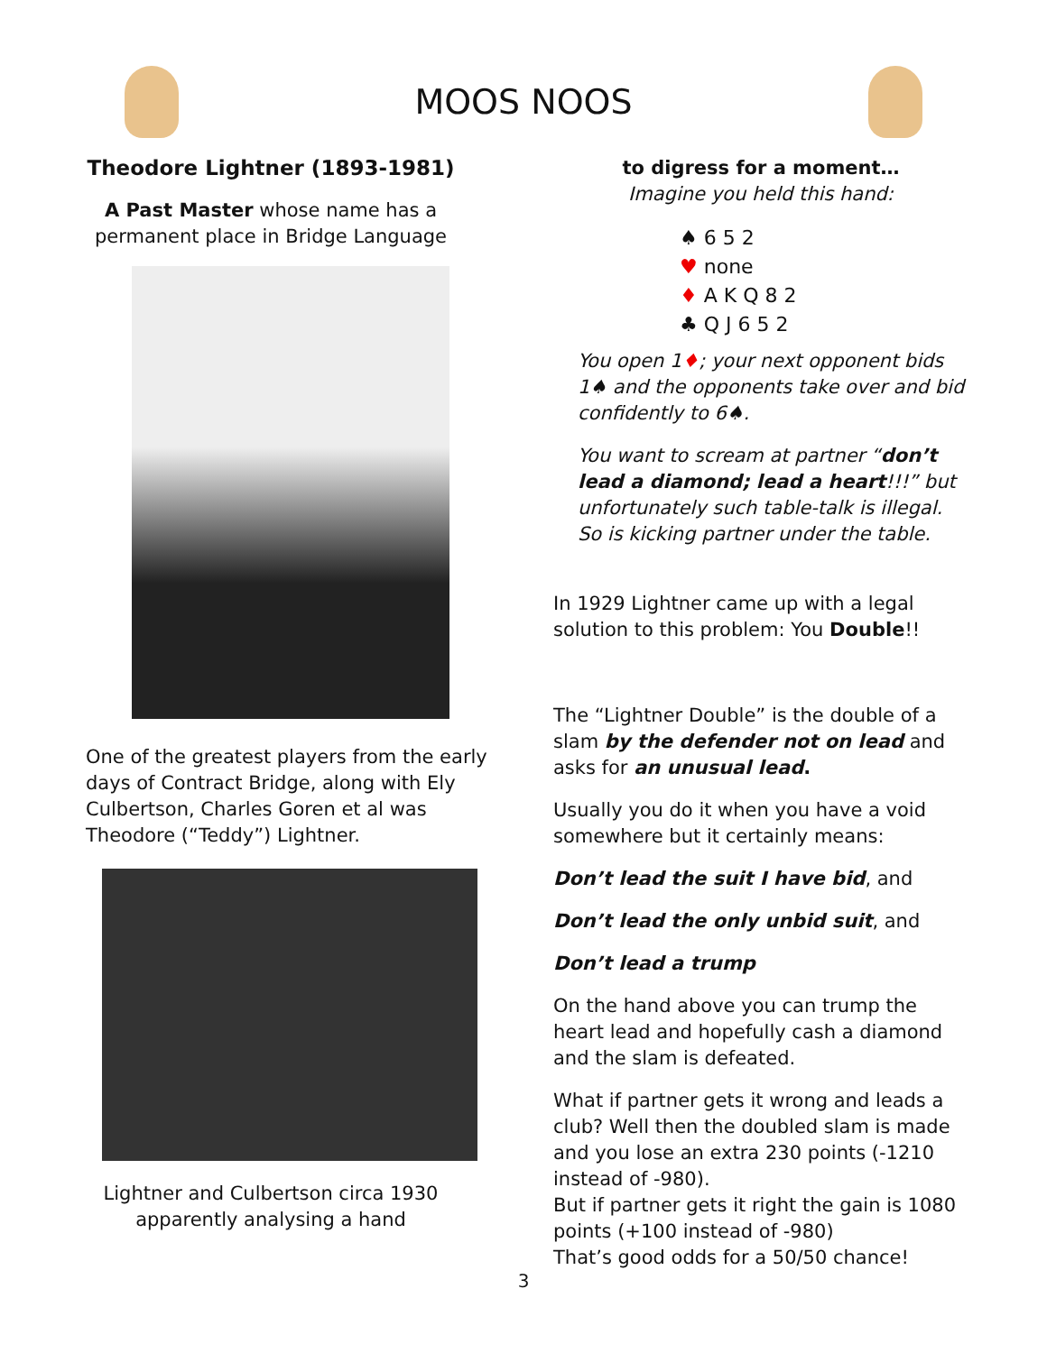MOOS NOOS
Theodore Lightner (1893-1981)
A Past Master whose name has a
permanent place in Bridge Language
One of the greatest players from the early days of Contract Bridge, along with Ely Culbertson, Charles Goren et al was Theodore (“Teddy”) Lightner.
Lightner and Culbertson circa 1930
apparently analysing a hand
to digress for a moment…
Imagine you held this hand:
♠ 6 5 2
♥ none
♦ A K Q 8 2
♣ Q J 6 5 2
You open 1♦; your next opponent bids 1♠ and the opponents take over and bid confidently to 6♠.
You want to scream at partner “don’t lead a diamond; lead a heart!!!” but unfortunately such table-talk is illegal. So is kicking partner under the table.
In 1929 Lightner came up with a legal solution to this problem: You Double!!
The “Lightner Double” is the double of a slam by the defender not on lead and asks for an unusual lead.
Usually you do it when you have a void somewhere but it certainly means:
Don’t lead the suit I have bid, and
Don’t lead the only unbid suit, and
Don’t lead a trump
On the hand above you can trump the heart lead and hopefully cash a diamond and the slam is defeated.
What if partner gets it wrong and leads a club? Well then the doubled slam is made and you lose an extra 230 points (-1210 instead of -980).
But if partner gets it right the gain is 1080 points (+100 instead of -980)
That’s good odds for a 50/50 chance!
3